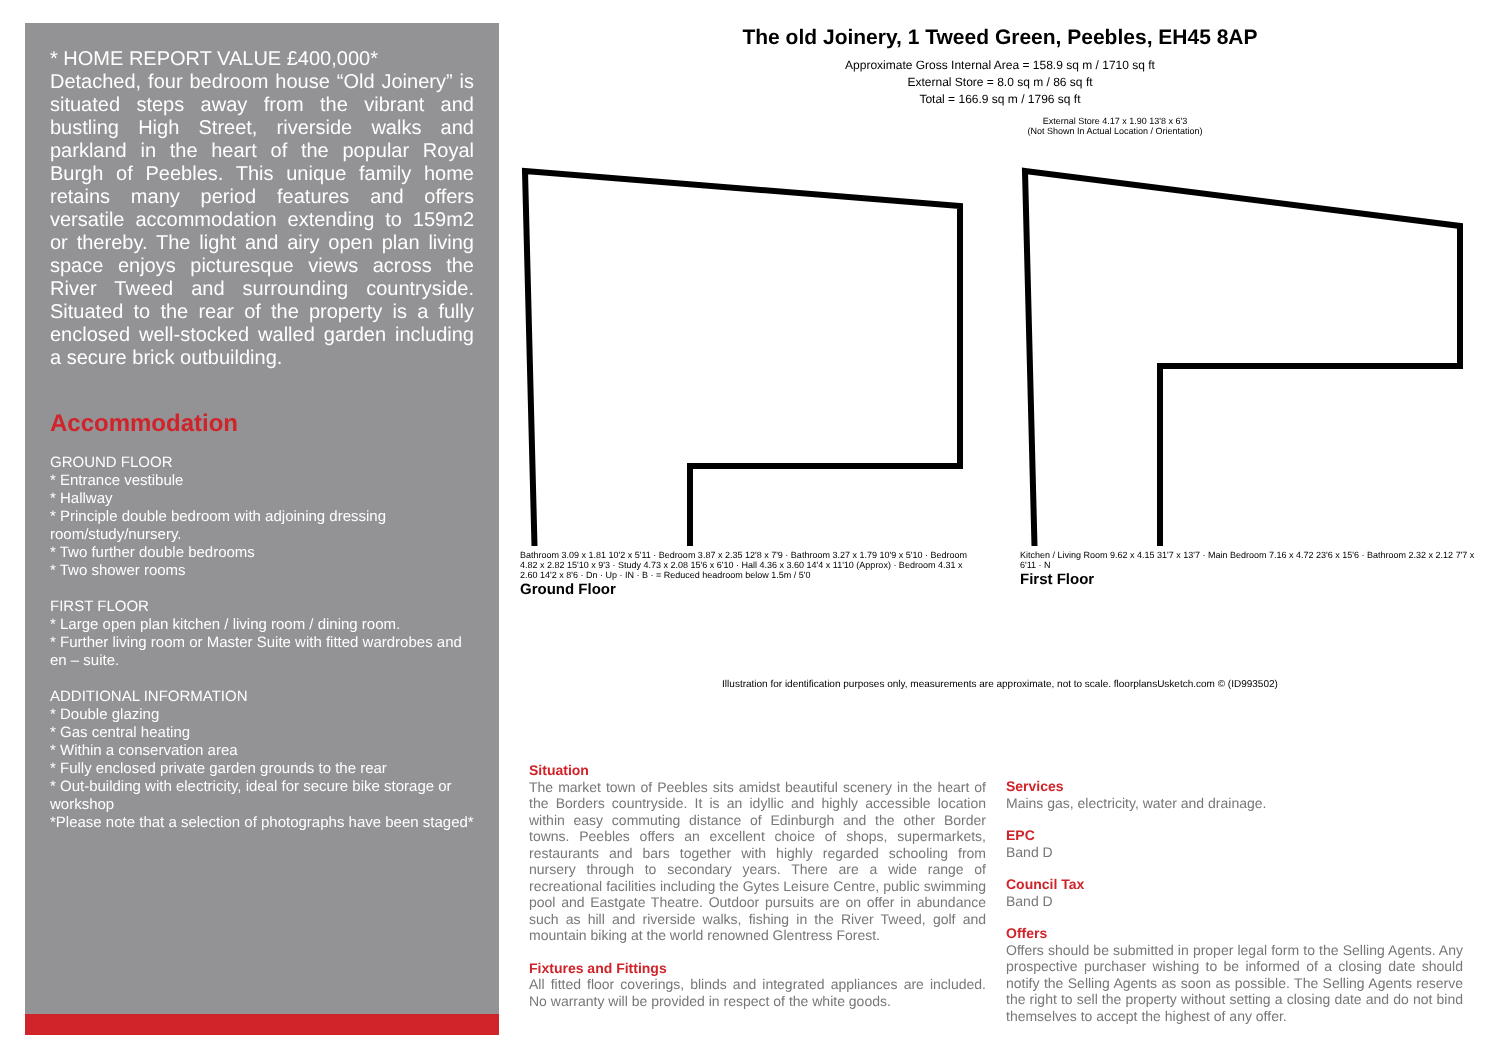* HOME REPORT VALUE £400,000*
Detached, four bedroom house “Old Joinery” is situated steps away from the vibrant and bustling High Street, riverside walks and parkland in the heart of the popular Royal Burgh of Peebles. This unique family home retains many period features and offers versatile accommodation extending to 159m2 or thereby. The light and airy open plan living space enjoys picturesque views across the River Tweed and surrounding countryside. Situated to the rear of the property is a fully enclosed well-stocked walled garden including a secure brick outbuilding.
Accommodation
GROUND FLOOR
* Entrance vestibule
* Hallway
* Principle double bedroom with adjoining dressing room/study/nursery.
* Two further double bedrooms
* Two shower rooms
FIRST FLOOR
* Large open plan kitchen / living room / dining room.
* Further living room or Master Suite with fitted wardrobes and en – suite.
ADDITIONAL INFORMATION
* Double glazing
* Gas central heating
* Within a conservation area
* Fully enclosed private garden grounds to the rear
* Out-building with electricity, ideal for secure bike storage or workshop
*Please note that a selection of photographs have been staged*
The old Joinery, 1 Tweed Green, Peebles, EH45 8AP
Approximate Gross Internal Area = 158.9 sq m / 1710 sq ft
External Store = 8.0 sq m / 86 sq ft
Total = 166.9 sq m / 1796 sq ft
External Store 4.17 x 1.90 13'8 x 6'3
(Not Shown In Actual Location / Orientation)
Bathroom 3.09 x 1.81 10'2 x 5'11 · Bedroom 3.87 x 2.35 12'8 x 7'9 · Bathroom 3.27 x 1.79 10'9 x 5'10 · Bedroom 4.82 x 2.82 15'10 x 9'3 · Study 4.73 x 2.08 15'6 x 6'10 · Hall 4.36 x 3.60 14'4 x 11'10 (Approx) · Bedroom 4.31 x 2.60 14'2 x 8'6 · Dn · Up · IN · B · = Reduced headroom below 1.5m / 5'0
Ground Floor
Kitchen / Living Room 9.62 x 4.15 31'7 x 13'7 · Main Bedroom 7.16 x 4.72 23'6 x 15'6 · Bathroom 2.32 x 2.12 7'7 x 6'11 · N
First Floor
Illustration for identification purposes only, measurements are approximate, not to scale. floorplansUsketch.com © (ID993502)
Situation
The market town of Peebles sits amidst beautiful scenery in the heart of the Borders countryside. It is an idyllic and highly accessible location within easy commuting distance of Edinburgh and the other Border towns. Peebles offers an excellent choice of shops, supermarkets, restaurants and bars together with highly regarded schooling from nursery through to secondary years. There are a wide range of recreational facilities including the Gytes Leisure Centre, public swimming pool and Eastgate Theatre. Outdoor pursuits are on offer in abundance such as hill and riverside walks, fishing in the River Tweed, golf and mountain biking at the world renowned Glentress Forest.
Fixtures and Fittings
All fitted floor coverings, blinds and integrated appliances are included. No warranty will be provided in respect of the white goods.
Services
Mains gas, electricity, water and drainage.
EPC
Band D
Council Tax
Band D
Offers
Offers should be submitted in proper legal form to the Selling Agents. Any prospective purchaser wishing to be informed of a closing date should notify the Selling Agents as soon as possible. The Selling Agents reserve the right to sell the property without setting a closing date and do not bind themselves to accept the highest of any offer.